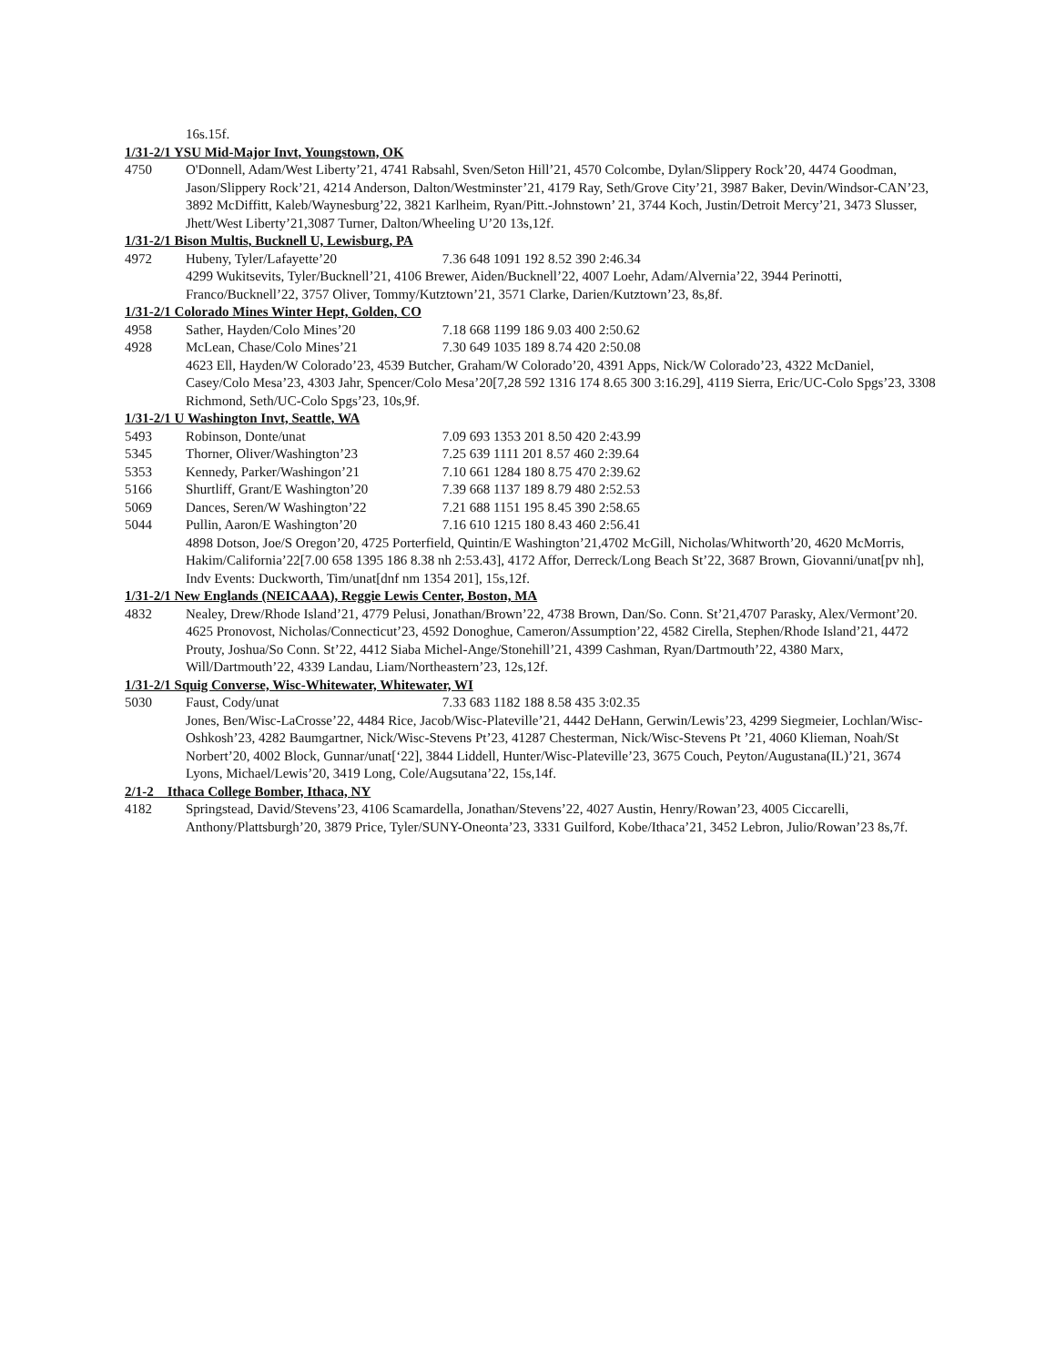16s.15f.
1/31-2/1 YSU Mid-Major Invt, Youngstown, OK
4750 O'Donnell, Adam/West Liberty’21, 4741 Rabsahl, Sven/Seton Hill’21, 4570 Colcombe, Dylan/Slippery Rock’20, 4474 Goodman, Jason/Slippery Rock’21, 4214 Anderson, Dalton/Westminster’21, 4179 Ray, Seth/Grove City’21, 3987 Baker, Devin/Windsor-CAN’23, 3892 McDiffitt, Kaleb/Waynesburg’22, 3821 Karlheim, Ryan/Pitt.-Johnstown’ 21, 3744 Koch, Justin/Detroit Mercy’21, 3473 Slusser, Jhett/West Liberty’21,3087 Turner, Dalton/Wheeling U’20 13s,12f.
1/31-2/1 Bison Multis, Bucknell U, Lewisburg, PA
4972 Hubeny, Tyler/Lafayette’20 7.36 648 1091 192 8.52 390 2:46.34
4299 Wukitsevits, Tyler/Bucknell’21, 4106 Brewer, Aiden/Bucknell’22, 4007 Loehr, Adam/Alvernia’22, 3944 Perinotti, Franco/Bucknell’22, 3757 Oliver, Tommy/Kutztown’21, 3571 Clarke, Darien/Kutztown’23, 8s,8f.
1/31-2/1 Colorado Mines Winter Hept, Golden, CO
4958 Sather, Hayden/Colo Mines’20 7.18 668 1199 186 9.03 400 2:50.62
4928 McLean, Chase/Colo Mines’21 7.30 649 1035 189 8.74 420 2:50.08
4623 Ell, Hayden/W Colorado’23, 4539 Butcher, Graham/W Colorado’20, 4391 Apps, Nick/W Colorado’23, 4322 McDaniel, Casey/Colo Mesa’23, 4303 Jahr, Spencer/Colo Mesa’20[7,28 592 1316 174 8.65 300 3:16.29], 4119 Sierra, Eric/UC-Colo Spgs’23, 3308 Richmond, Seth/UC-Colo Spgs’23, 10s,9f.
1/31-2/1 U Washington Invt, Seattle, WA
5493 Robinson, Donte/unat 7.09 693 1353 201 8.50 420 2:43.99
5345 Thorner, Oliver/Washington’23 7.25 639 1111 201 8.57 460 2:39.64
5353 Kennedy, Parker/Washingon’21 7.10 661 1284 180 8.75 470 2:39.62
5166 Shurtliff, Grant/E Washington’20 7.39 668 1137 189 8.79 480 2:52.53
5069 Dances, Seren/W Washington’22 7.21 688 1151 195 8.45 390 2:58.65
5044 Pullin, Aaron/E Washington’20 7.16 610 1215 180 8.43 460 2:56.41
4898 Dotson, Joe/S Oregon’20, 4725 Porterfield, Quintin/E Washington’21,4702 McGill, Nicholas/Whitworth’20, 4620 McMorris, Hakim/California’22[7.00 658 1395 186 8.38 nh 2:53.43], 4172 Affor, Derreck/Long Beach St’22, 3687 Brown, Giovanni/unat[pv nh], Indv Events: Duckworth, Tim/unat[dnf nm 1354 201], 15s,12f.
1/31-2/1 New Englands (NEICAAA), Reggie Lewis Center, Boston, MA
4832 Nealey, Drew/Rhode Island’21, 4779 Pelusi, Jonathan/Brown’22, 4738 Brown, Dan/So. Conn. St’21,4707 Parasky, Alex/Vermont’20. 4625 Pronovost, Nicholas/Connecticut’23, 4592 Donoghue, Cameron/Assumption’22, 4582 Cirella, Stephen/Rhode Island’21, 4472 Prouty, Joshua/So Conn. St’22, 4412 Siaba Michel-Ange/Stonehill’21, 4399 Cashman, Ryan/Dartmouth’22, 4380 Marx, Will/Dartmouth’22, 4339 Landau, Liam/Northeastern’23, 12s,12f.
1/31-2/1 Squig Converse, Wisc-Whitewater, Whitewater, WI
5030 Faust, Cody/unat 7.33 683 1182 188 8.58 435 3:02.35
Jones, Ben/Wisc-LaCrosse’22, 4484 Rice, Jacob/Wisc-Plateville’21, 4442 DeHann, Gerwin/Lewis’23, 4299 Siegmeier, Lochlan/Wisc-Oshkosh’23, 4282 Baumgartner, Nick/Wisc-Stevens Pt’23, 41287 Chesterman, Nick/Wisc-Stevens Pt ’21, 4060 Klieman, Noah/St Norbert’20, 4002 Block, Gunnar/unat[‘22], 3844 Liddell, Hunter/Wisc-Plateville’23, 3675 Couch, Peyton/Augustana(IL)’21, 3674 Lyons, Michael/Lewis’20, 3419 Long, Cole/Augsutana’22, 15s,14f.
2/1-2 Ithaca College Bomber, Ithaca, NY
4182 Springstead, David/Stevens’23, 4106 Scamardella, Jonathan/Stevens’22, 4027 Austin, Henry/Rowan’23, 4005 Ciccarelli, Anthony/Plattsburgh’20, 3879 Price, Tyler/SUNY-Oneonta’23, 3331 Guilford, Kobe/Ithaca’21, 3452 Lebron, Julio/Rowan’23 8s,7f.